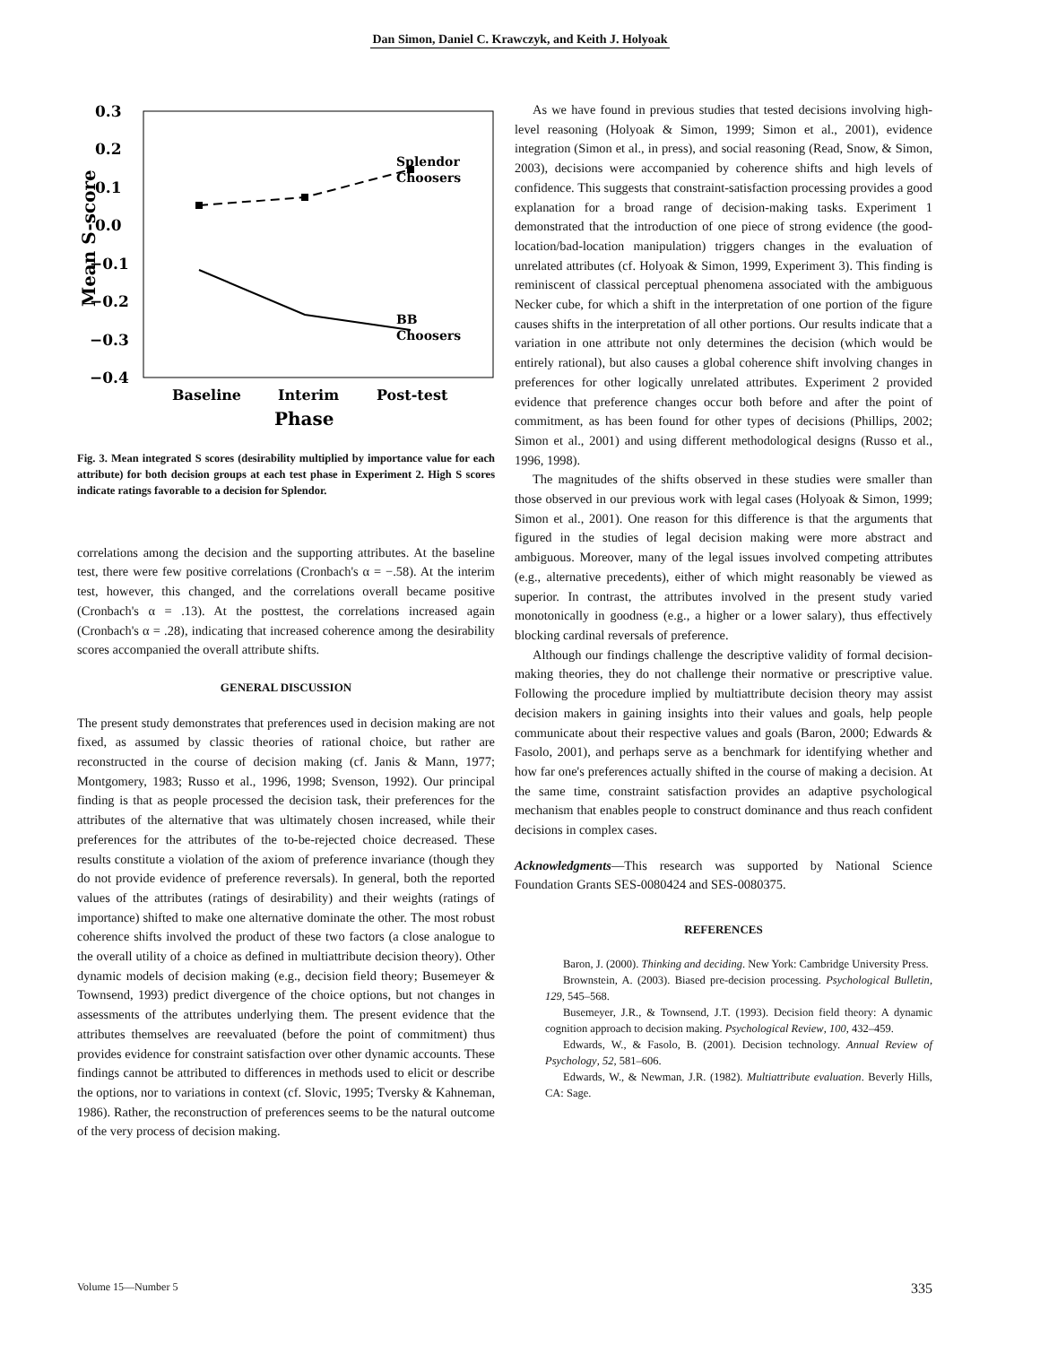Dan Simon, Daniel C. Krawczyk, and Keith J. Holyoak
0.3
0.2
0.1
0.0
−0.1
−0.2
−0.3
−0.4
Mean S-score
Splendor
Choosers
BB
Choosers
Baseline
Interim
Post-test
Phase
Fig. 3. Mean integrated S scores (desirability multiplied by importance value for each attribute) for both decision groups at each test phase in Experiment 2. High S scores indicate ratings favorable to a decision for Splendor.
correlations among the decision and the supporting attributes. At the baseline test, there were few positive correlations (Cronbach's α = −.58). At the interim test, however, this changed, and the correlations overall became positive (Cronbach's α = .13). At the posttest, the correlations increased again (Cronbach's α = .28), indicating that increased coherence among the desirability scores accompanied the overall attribute shifts.
GENERAL DISCUSSION
The present study demonstrates that preferences used in decision making are not fixed, as assumed by classic theories of rational choice, but rather are reconstructed in the course of decision making (cf. Janis & Mann, 1977; Montgomery, 1983; Russo et al., 1996, 1998; Svenson, 1992). Our principal finding is that as people processed the decision task, their preferences for the attributes of the alternative that was ultimately chosen increased, while their preferences for the attributes of the to-be-rejected choice decreased. These results constitute a violation of the axiom of preference invariance (though they do not provide evidence of preference reversals). In general, both the reported values of the attributes (ratings of desirability) and their weights (ratings of importance) shifted to make one alternative dominate the other. The most robust coherence shifts involved the product of these two factors (a close analogue to the overall utility of a choice as defined in multiattribute decision theory). Other dynamic models of decision making (e.g., decision field theory; Busemeyer & Townsend, 1993) predict divergence of the choice options, but not changes in assessments of the attributes underlying them. The present evidence that the attributes themselves are reevaluated (before the point of commitment) thus provides evidence for constraint satisfaction over other dynamic accounts. These findings cannot be attributed to differences in methods used to elicit or describe the options, nor to variations in context (cf. Slovic, 1995; Tversky & Kahneman, 1986). Rather, the reconstruction of preferences seems to be the natural outcome of the very process of decision making.
As we have found in previous studies that tested decisions involving high-level reasoning (Holyoak & Simon, 1999; Simon et al., 2001), evidence integration (Simon et al., in press), and social reasoning (Read, Snow, & Simon, 2003), decisions were accompanied by coherence shifts and high levels of confidence. This suggests that constraint-satisfaction processing provides a good explanation for a broad range of decision-making tasks. Experiment 1 demonstrated that the introduction of one piece of strong evidence (the good-location/bad-location manipulation) triggers changes in the evaluation of unrelated attributes (cf. Holyoak & Simon, 1999, Experiment 3). This finding is reminiscent of classical perceptual phenomena associated with the ambiguous Necker cube, for which a shift in the interpretation of one portion of the figure causes shifts in the interpretation of all other portions. Our results indicate that a variation in one attribute not only determines the decision (which would be entirely rational), but also causes a global coherence shift involving changes in preferences for other logically unrelated attributes. Experiment 2 provided evidence that preference changes occur both before and after the point of commitment, as has been found for other types of decisions (Phillips, 2002; Simon et al., 2001) and using different methodological designs (Russo et al., 1996, 1998).
The magnitudes of the shifts observed in these studies were smaller than those observed in our previous work with legal cases (Holyoak & Simon, 1999; Simon et al., 2001). One reason for this difference is that the arguments that figured in the studies of legal decision making were more abstract and ambiguous. Moreover, many of the legal issues involved competing attributes (e.g., alternative precedents), either of which might reasonably be viewed as superior. In contrast, the attributes involved in the present study varied monotonically in goodness (e.g., a higher or a lower salary), thus effectively blocking cardinal reversals of preference.
Although our findings challenge the descriptive validity of formal decision-making theories, they do not challenge their normative or prescriptive value. Following the procedure implied by multiattribute decision theory may assist decision makers in gaining insights into their values and goals, help people communicate about their respective values and goals (Baron, 2000; Edwards & Fasolo, 2001), and perhaps serve as a benchmark for identifying whether and how far one's preferences actually shifted in the course of making a decision. At the same time, constraint satisfaction provides an adaptive psychological mechanism that enables people to construct dominance and thus reach confident decisions in complex cases.
Acknowledgments—This research was supported by National Science Foundation Grants SES-0080424 and SES-0080375.
REFERENCES
Baron, J. (2000). Thinking and deciding. New York: Cambridge University Press.
Brownstein, A. (2003). Biased pre-decision processing. Psychological Bulletin, 129, 545–568.
Busemeyer, J.R., & Townsend, J.T. (1993). Decision field theory: A dynamic cognition approach to decision making. Psychological Review, 100, 432–459.
Edwards, W., & Fasolo, B. (2001). Decision technology. Annual Review of Psychology, 52, 581–606.
Edwards, W., & Newman, J.R. (1982). Multiattribute evaluation. Beverly Hills, CA: Sage.
Volume 15—Number 5 335